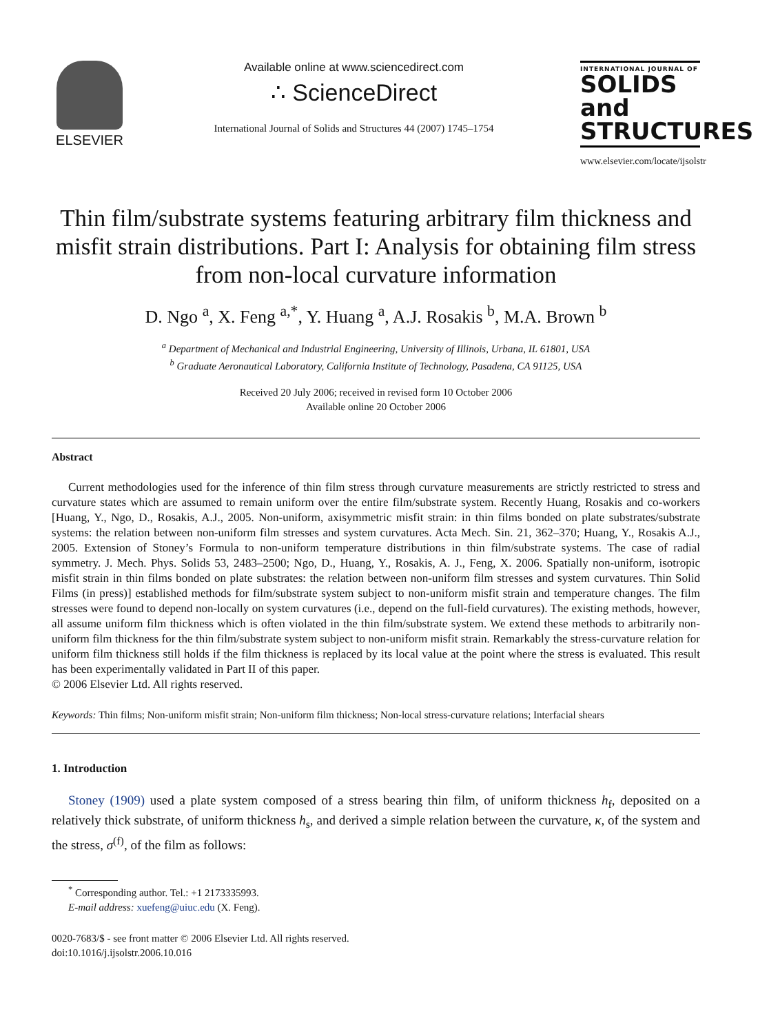ELSEVIER
Available online at www.sciencedirect.com
∴ ScienceDirect
International Journal of Solids and Structures 44 (2007) 1745–1754
INTERNATIONAL JOURNAL OF
SOLIDS and
STRUCTURES
www.elsevier.com/locate/ijsolstr
Thin film/substrate systems featuring arbitrary film thickness and misfit strain distributions. Part I: Analysis for obtaining film stress from non-local curvature information
D. Ngo <sup>a</sup>, X. Feng <sup>a,*</sup>, Y. Huang <sup>a</sup>, A.J. Rosakis <sup>b</sup>, M.A. Brown <sup>b</sup>
<sup>a</sup> Department of Mechanical and Industrial Engineering, University of Illinois, Urbana, IL 61801, USA
<sup>b</sup> Graduate Aeronautical Laboratory, California Institute of Technology, Pasadena, CA 91125, USA
Received 20 July 2006; received in revised form 10 October 2006
Available online 20 October 2006
Abstract
Current methodologies used for the inference of thin film stress through curvature measurements are strictly restricted to stress and curvature states which are assumed to remain uniform over the entire film/substrate system. Recently Huang, Rosakis and co-workers [Huang, Y., Ngo, D., Rosakis, A.J., 2005. Non-uniform, axisymmetric misfit strain: in thin films bonded on plate substrates/substrate systems: the relation between non-uniform film stresses and system curvatures. Acta Mech. Sin. 21, 362–370; Huang, Y., Rosakis A.J., 2005. Extension of Stoney’s Formula to non-uniform temperature distributions in thin film/substrate systems. The case of radial symmetry. J. Mech. Phys. Solids 53, 2483–2500; Ngo, D., Huang, Y., Rosakis, A. J., Feng, X. 2006. Spatially non-uniform, isotropic misfit strain in thin films bonded on plate substrates: the relation between non-uniform film stresses and system curvatures. Thin Solid Films (in press)] established methods for film/substrate system subject to non-uniform misfit strain and temperature changes. The film stresses were found to depend non-locally on system curvatures (i.e., depend on the full-field curvatures). The existing methods, however, all assume uniform film thickness which is often violated in the thin film/substrate system. We extend these methods to arbitrarily non-uniform film thickness for the thin film/substrate system subject to non-uniform misfit strain. Remarkably the stress-curvature relation for uniform film thickness still holds if the film thickness is replaced by its local value at the point where the stress is evaluated. This result has been experimentally validated in Part II of this paper.
© 2006 Elsevier Ltd. All rights reserved.
Keywords: Thin films; Non-uniform misfit strain; Non-uniform film thickness; Non-local stress-curvature relations; Interfacial shears
1. Introduction
Stoney (1909) used a plate system composed of a stress bearing thin film, of uniform thickness h<sub>f</sub>, deposited on a relatively thick substrate, of uniform thickness h<sub>s</sub>, and derived a simple relation between the curvature, κ, of the system and the stress, σ<sup>(f)</sup>, of the film as follows:
<sup>*</sup> Corresponding author. Tel.: +1 2173335993.
E-mail address: xuefeng@uiuc.edu (X. Feng).
0020-7683/$ - see front matter © 2006 Elsevier Ltd. All rights reserved.
doi:10.1016/j.ijsolstr.2006.10.016